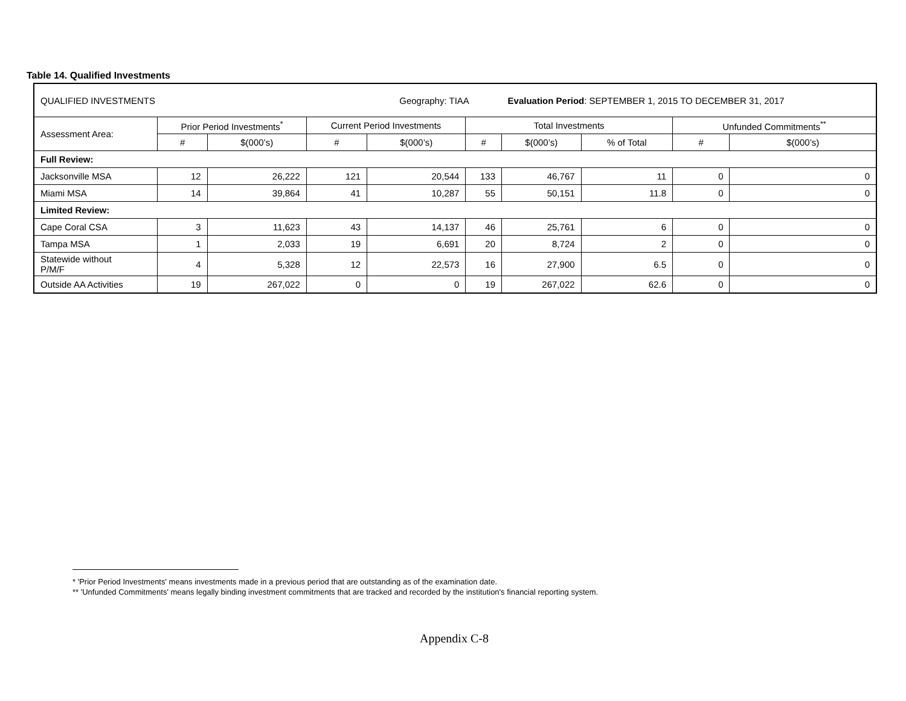Table 14. Qualified Investments
| QUALIFIED INVESTMENTS | | | | Geography: TIAA | | Evaluation Period : SEPTEMBER 1, 2015 TO DECEMBER 31, 2017 | | | |
| Assessment Area: | Prior Period Investments<sup>*</sup> | | Current Period Investments | | Total Investments | | | Unfunded Commitments<sup>**</sup> | |
| | # | $(000’s) | # | $(000’s) | # | $(000’s) | % of Total | # | $(000’s) |
| Full Review: | | | | | | | | | |
| Jacksonville MSA | 12 | 26,222 | 121 | 20,544 | 133 | 46,767 | 11 | 0 | 0 |
| Miami MSA | 14 | 39,864 | 41 | 10,287 | 55 | 50,151 | 11.8 | 0 | 0 |
| Limited Review: | | | | | | | | | |
| Cape Coral CSA | 3 | 11,623 | 43 | 14,137 | 46 | 25,761 | 6 | 0 | 0 |
| Tampa MSA | 1 | 2,033 | 19 | 6,691 | 20 | 8,724 | 2 | 0 | 0 |
| Statewide without P/M/F | 4 | 5,328 | 12 | 22,573 | 16 | 27,900 | 6.5 | 0 | 0 |
| Outside AA Activities | 19 | 267,022 | 0 | 0 | 19 | 267,022 | 62.6 | 0 | 0 |
* 'Prior Period Investments' means investments made in a previous period that are outstanding as of the examination date.
** 'Unfunded Commitments' means legally binding investment commitments that are tracked and recorded by the institution's financial reporting system.
Appendix C-8